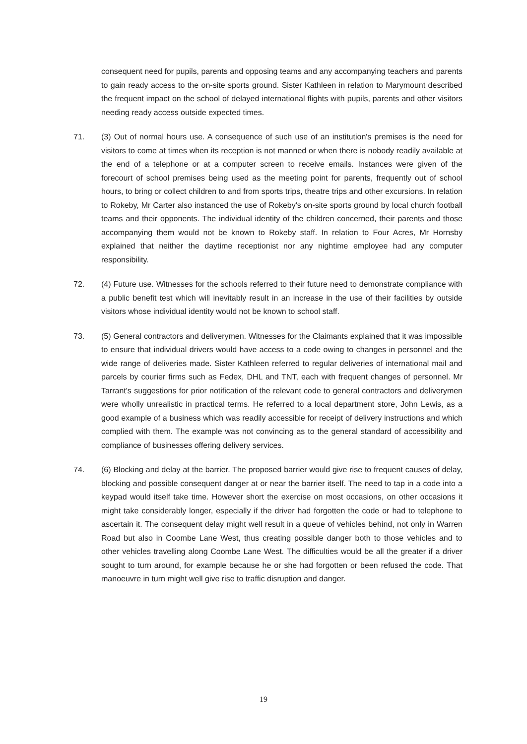consequent need for pupils, parents and opposing teams and any accompanying teachers and parents to gain ready access to the on-site sports ground. Sister Kathleen in relation to Marymount described the frequent impact on the school of delayed international flights with pupils, parents and other visitors needing ready access outside expected times.
71. (3) Out of normal hours use. A consequence of such use of an institution's premises is the need for visitors to come at times when its reception is not manned or when there is nobody readily available at the end of a telephone or at a computer screen to receive emails. Instances were given of the forecourt of school premises being used as the meeting point for parents, frequently out of school hours, to bring or collect children to and from sports trips, theatre trips and other excursions. In relation to Rokeby, Mr Carter also instanced the use of Rokeby's on-site sports ground by local church football teams and their opponents. The individual identity of the children concerned, their parents and those accompanying them would not be known to Rokeby staff. In relation to Four Acres, Mr Hornsby explained that neither the daytime receptionist nor any nightime employee had any computer responsibility.
72. (4) Future use. Witnesses for the schools referred to their future need to demonstrate compliance with a public benefit test which will inevitably result in an increase in the use of their facilities by outside visitors whose individual identity would not be known to school staff.
73. (5) General contractors and deliverymen. Witnesses for the Claimants explained that it was impossible to ensure that individual drivers would have access to a code owing to changes in personnel and the wide range of deliveries made. Sister Kathleen referred to regular deliveries of international mail and parcels by courier firms such as Fedex, DHL and TNT, each with frequent changes of personnel. Mr Tarrant's suggestions for prior notification of the relevant code to general contractors and deliverymen were wholly unrealistic in practical terms. He referred to a local department store, John Lewis, as a good example of a business which was readily accessible for receipt of delivery instructions and which complied with them. The example was not convincing as to the general standard of accessibility and compliance of businesses offering delivery services.
74. (6) Blocking and delay at the barrier. The proposed barrier would give rise to frequent causes of delay, blocking and possible consequent danger at or near the barrier itself. The need to tap in a code into a keypad would itself take time. However short the exercise on most occasions, on other occasions it might take considerably longer, especially if the driver had forgotten the code or had to telephone to ascertain it. The consequent delay might well result in a queue of vehicles behind, not only in Warren Road but also in Coombe Lane West, thus creating possible danger both to those vehicles and to other vehicles travelling along Coombe Lane West. The difficulties would be all the greater if a driver sought to turn around, for example because he or she had forgotten or been refused the code. That manoeuvre in turn might well give rise to traffic disruption and danger.
19